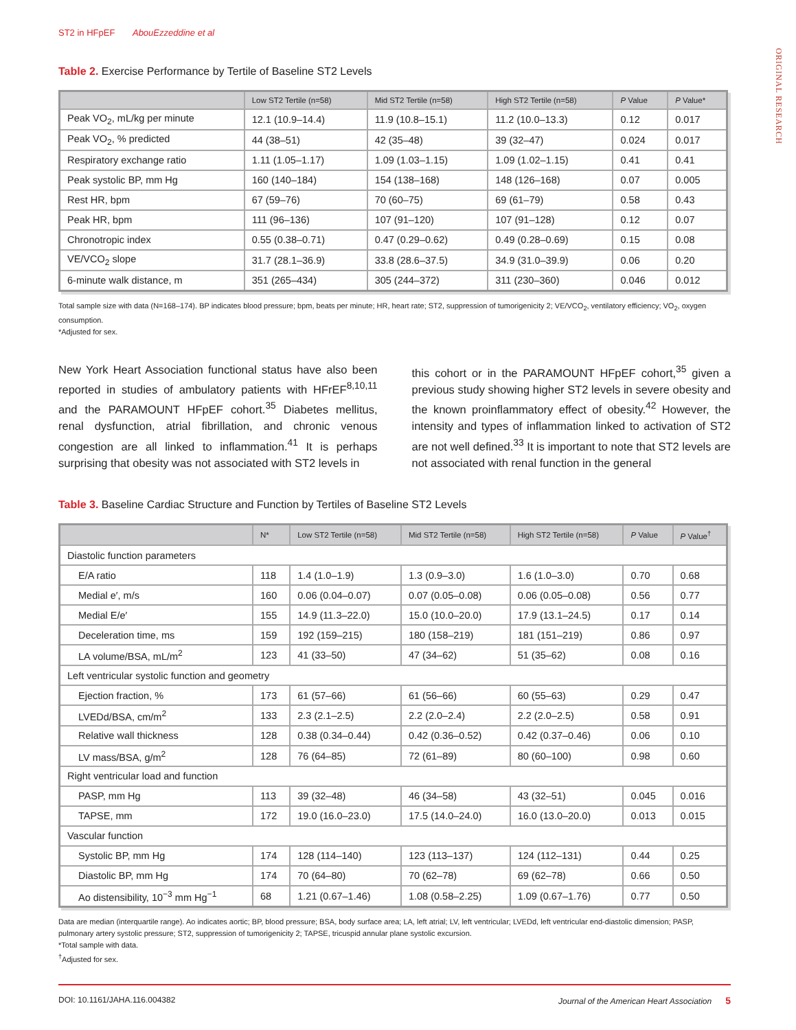ORIGINAL RESEARCH
ST2 in HFpEF AbouEzzeddine et al
Table 2. Exercise Performance by Tertile of Baseline ST2 Levels
| | Low ST2 Tertile (n=58) | Mid ST2 Tertile (n=58) | High ST2 Tertile (n=58) | P Value | P Value* |
| --- | --- | --- | --- | --- | --- |
| Peak VO<sub>2</sub>, mL/kg per minute | 12.1 (10.9–14.4) | 11.9 (10.8–15.1) | 11.2 (10.0–13.3) | 0.12 | 0.017 |
| Peak VO<sub>2</sub>, % predicted | 44 (38–51) | 42 (35–48) | 39 (32–47) | 0.024 | 0.017 |
| Respiratory exchange ratio | 1.11 (1.05–1.17) | 1.09 (1.03–1.15) | 1.09 (1.02–1.15) | 0.41 | 0.41 |
| Peak systolic BP, mm Hg | 160 (140–184) | 154 (138–168) | 148 (126–168) | 0.07 | 0.005 |
| Rest HR, bpm | 67 (59–76) | 70 (60–75) | 69 (61–79) | 0.58 | 0.43 |
| Peak HR, bpm | 111 (96–136) | 107 (91–120) | 107 (91–128) | 0.12 | 0.07 |
| Chronotropic index | 0.55 (0.38–0.71) | 0.47 (0.29–0.62) | 0.49 (0.28–0.69) | 0.15 | 0.08 |
| VE/VCO<sub>2</sub> slope | 31.7 (28.1–36.9) | 33.8 (28.6–37.5) | 34.9 (31.0–39.9) | 0.06 | 0.20 |
| 6-minute walk distance, m | 351 (265–434) | 305 (244–372) | 311 (230–360) | 0.046 | 0.012 |
Total sample size with data (N=168–174). BP indicates blood pressure; bpm, beats per minute; HR, heart rate; ST2, suppression of tumorigenicity 2; VE/VCO<sub>2</sub>, ventilatory efficiency; VO<sub>2</sub>, oxygen consumption.
*Adjusted for sex.
New York Heart Association functional status have also been reported in studies of ambulatory patients with HFrEF<sup>8,10,11</sup> and the PARAMOUNT HFpEF cohort.<sup>35</sup> Diabetes mellitus, renal dysfunction, atrial fibrillation, and chronic venous congestion are all linked to inflammation.<sup>41</sup> It is perhaps surprising that obesity was not associated with ST2 levels in
this cohort or in the PARAMOUNT HFpEF cohort,<sup>35</sup> given a previous study showing higher ST2 levels in severe obesity and the known proinflammatory effect of obesity.<sup>42</sup> However, the intensity and types of inflammation linked to activation of ST2 are not well defined.<sup>33</sup> It is important to note that ST2 levels are not associated with renal function in the general
Table 3. Baseline Cardiac Structure and Function by Tertiles of Baseline ST2 Levels
| | N* | Low ST2 Tertile (n=58) | Mid ST2 Tertile (n=58) | High ST2 Tertile (n=58) | P Value | P Value<sup>†</sup> |
| --- | --- | --- | --- | --- | --- | --- |
| Diastolic function parameters | | | | | | |
| E/A ratio | 118 | 1.4 (1.0–1.9) | 1.3 (0.9–3.0) | 1.6 (1.0–3.0) | 0.70 | 0.68 |
| Medial e′, m/s | 160 | 0.06 (0.04–0.07) | 0.07 (0.05–0.08) | 0.06 (0.05–0.08) | 0.56 | 0.77 |
| Medial E/e′ | 155 | 14.9 (11.3–22.0) | 15.0 (10.0–20.0) | 17.9 (13.1–24.5) | 0.17 | 0.14 |
| Deceleration time, ms | 159 | 192 (159–215) | 180 (158–219) | 181 (151–219) | 0.86 | 0.97 |
| LA volume/BSA, mL/m<sup>2</sup> | 123 | 41 (33–50) | 47 (34–62) | 51 (35–62) | 0.08 | 0.16 |
| Left ventricular systolic function and geometry | | | | | | |
| Ejection fraction, % | 173 | 61 (57–66) | 61 (56–66) | 60 (55–63) | 0.29 | 0.47 |
| LVEDd/BSA, cm/m<sup>2</sup> | 133 | 2.3 (2.1–2.5) | 2.2 (2.0–2.4) | 2.2 (2.0–2.5) | 0.58 | 0.91 |
| Relative wall thickness | 128 | 0.38 (0.34–0.44) | 0.42 (0.36–0.52) | 0.42 (0.37–0.46) | 0.06 | 0.10 |
| LV mass/BSA, g/m<sup>2</sup> | 128 | 76 (64–85) | 72 (61–89) | 80 (60–100) | 0.98 | 0.60 |
| Right ventricular load and function | | | | | | |
| PASP, mm Hg | 113 | 39 (32–48) | 46 (34–58) | 43 (32–51) | 0.045 | 0.016 |
| TAPSE, mm | 172 | 19.0 (16.0–23.0) | 17.5 (14.0–24.0) | 16.0 (13.0–20.0) | 0.013 | 0.015 |
| Vascular function | | | | | | |
| Systolic BP, mm Hg | 174 | 128 (114–140) | 123 (113–137) | 124 (112–131) | 0.44 | 0.25 |
| Diastolic BP, mm Hg | 174 | 70 (64–80) | 70 (62–78) | 69 (62–78) | 0.66 | 0.50 |
| Ao distensibility, 10<sup>−3</sup> mm Hg<sup>−1</sup> | 68 | 1.21 (0.67–1.46) | 1.08 (0.58–2.25) | 1.09 (0.67–1.76) | 0.77 | 0.50 |
Data are median (interquartile range). Ao indicates aortic; BP, blood pressure; BSA, body surface area; LA, left atrial; LV, left ventricular; LVEDd, left ventricular end-diastolic dimension; PASP, pulmonary artery systolic pressure; ST2, suppression of tumorigenicity 2; TAPSE, tricuspid annular plane systolic excursion.
*Total sample with data.
<sup>†</sup> Adjusted for sex.
DOI: 10.1161/JAHA.116.004382 Journal of the American Heart Association 5